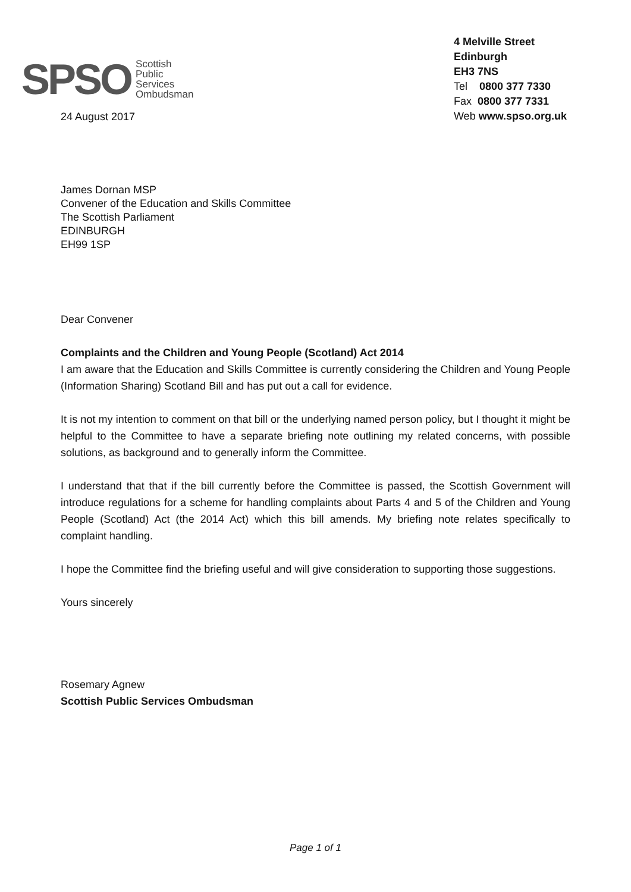SPSO
Scottish
Public
Services
Ombudsman
4 Melville Street
Edinburgh
EH3 7NS
Tel 0800 377 7330
Fax 0800 377 7331
Web www.spso.org.uk
24 August 2017
James Dornan MSP
Convener of the Education and Skills Committee
The Scottish Parliament
EDINBURGH
EH99 1SP
Dear Convener
Complaints and the Children and Young People (Scotland) Act 2014
I am aware that the Education and Skills Committee is currently considering the Children and Young People (Information Sharing) Scotland Bill and has put out a call for evidence.
It is not my intention to comment on that bill or the underlying named person policy, but I thought it might be helpful to the Committee to have a separate briefing note outlining my related concerns, with possible solutions, as background and to generally inform the Committee.
I understand that that if the bill currently before the Committee is passed, the Scottish Government will introduce regulations for a scheme for handling complaints about Parts 4 and 5 of the Children and Young People (Scotland) Act (the 2014 Act) which this bill amends. My briefing note relates specifically to complaint handling.
I hope the Committee find the briefing useful and will give consideration to supporting those suggestions.
Yours sincerely
Rosemary Agnew
Scottish Public Services Ombudsman
Page 1 of 1